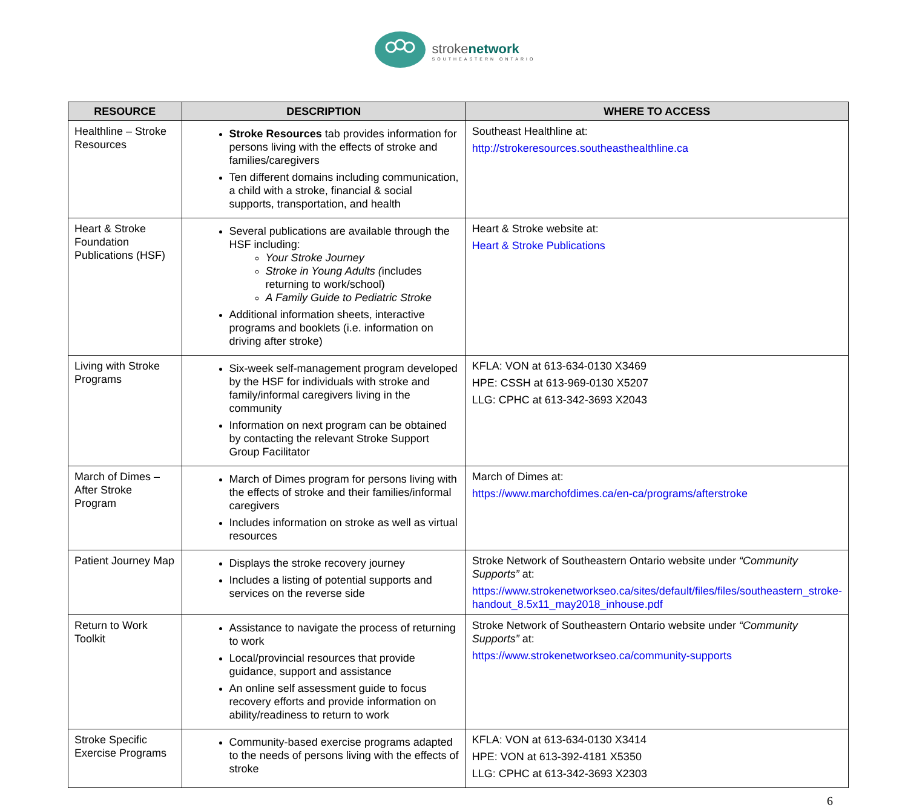strokenetwork
SOUTHEASTERN ONTARIO
| RESOURCE | DESCRIPTION | WHERE TO ACCESS |
| --- | --- | --- |
| Healthline – Stroke Resources | Stroke Resources tab provides information for persons living with the effects of stroke and families/caregivers Ten different domains including communication, a child with a stroke, financial & social supports, transportation, and health | Southeast Healthline at: http://strokeresources.southeasthealthline.ca |
| Heart & Stroke Foundation Publications (HSF) | Several publications are available through the HSF including: Your Stroke Journey Stroke in Young Adults ( includes returning to work/school) A Family Guide to Pediatric Stroke Additional information sheets, interactive programs and booklets (i.e. information on driving after stroke) | Heart & Stroke website at: Heart & Stroke Publications |
| Living with Stroke Programs | Six-week self-management program developed by the HSF for individuals with stroke and family/informal caregivers living in the community Information on next program can be obtained by contacting the relevant Stroke Support Group Facilitator | KFLA: VON at 613-634-0130 X3469 HPE: CSSH at 613-969-0130 X5207 LLG: CPHC at 613-342-3693 X2043 |
| March of Dimes – After Stroke Program | March of Dimes program for persons living with the effects of stroke and their families/informal caregivers Includes information on stroke as well as virtual resources | March of Dimes at: https://www.marchofdimes.ca/en-ca/programs/afterstroke |
| Patient Journey Map | Displays the stroke recovery journey Includes a listing of potential supports and services on the reverse side | Stroke Network of Southeastern Ontario website under “Community Supports” at: https://www.strokenetworkseo.ca/sites/default/files/files/southeastern_stroke-handout_8.5x11_may2018_inhouse.pdf |
| Return to Work Toolkit | Assistance to navigate the process of returning to work Local/provincial resources that provide guidance, support and assistance An online self assessment guide to focus recovery efforts and provide information on ability/readiness to return to work | Stroke Network of Southeastern Ontario website under “Community Supports” at: https://www.strokenetworkseo.ca/community-supports |
| Stroke Specific Exercise Programs | Community-based exercise programs adapted to the needs of persons living with the effects of stroke | KFLA: VON at 613-634-0130 X3414 HPE: VON at 613-392-4181 X5350 LLG: CPHC at 613-342-3693 X2303 |
6